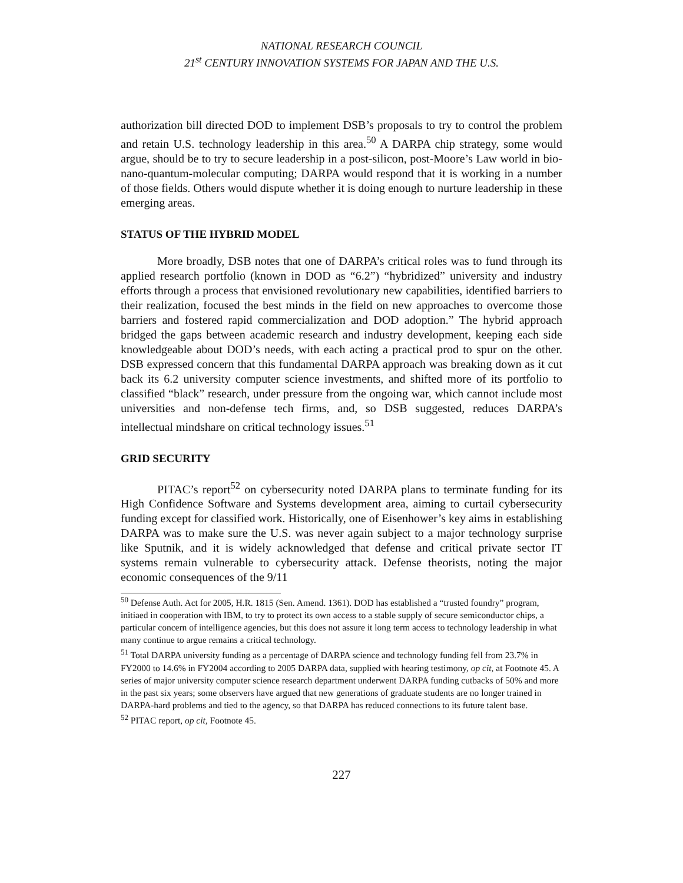NATIONAL RESEARCH COUNCIL
21<sup>st</sup> CENTURY INNOVATION SYSTEMS FOR JAPAN AND THE U.S.
authorization bill directed DOD to implement DSB’s proposals to try to control the problem and retain U.S. technology leadership in this area.<sup>50</sup> A DARPA chip strategy, some would argue, should be to try to secure leadership in a post-silicon, post-Moore’s Law world in bio-nano-quantum-molecular computing; DARPA would respond that it is working in a number of those fields. Others would dispute whether it is doing enough to nurture leadership in these emerging areas.
STATUS OF THE HYBRID MODEL
More broadly, DSB notes that one of DARPA’s critical roles was to fund through its applied research portfolio (known in DOD as “6.2”) “hybridized” university and industry efforts through a process that envisioned revolutionary new capabilities, identified barriers to their realization, focused the best minds in the field on new approaches to overcome those barriers and fostered rapid commercialization and DOD adoption.” The hybrid approach bridged the gaps between academic research and industry development, keeping each side knowledgeable about DOD’s needs, with each acting a practical prod to spur on the other. DSB expressed concern that this fundamental DARPA approach was breaking down as it cut back its 6.2 university computer science investments, and shifted more of its portfolio to classified “black” research, under pressure from the ongoing war, which cannot include most universities and non-defense tech firms, and, so DSB suggested, reduces DARPA’s intellectual mindshare on critical technology issues.<sup>51</sup>
GRID SECURITY
PITAC’s report<sup>52</sup> on cybersecurity noted DARPA plans to terminate funding for its High Confidence Software and Systems development area, aiming to curtail cybersecurity funding except for classified work. Historically, one of Eisenhower’s key aims in establishing DARPA was to make sure the U.S. was never again subject to a major technology surprise like Sputnik, and it is widely acknowledged that defense and critical private sector IT systems remain vulnerable to cybersecurity attack. Defense theorists, noting the major economic consequences of the 9/11
<sup>50</sup> Defense Auth. Act for 2005, H.R. 1815 (Sen. Amend. 1361). DOD has established a “trusted foundry” program, initiaed in cooperation with IBM, to try to protect its own access to a stable supply of secure semiconductor chips, a particular concern of intelligence agencies, but this does not assure it long term access to technology leadership in what many continue to argue remains a critical technology.
<sup>51</sup> Total DARPA university funding as a percentage of DARPA science and technology funding fell from 23.7% in FY2000 to 14.6% in FY2004 according to 2005 DARPA data, supplied with hearing testimony, op cit, at Footnote 45. A series of major university computer science research department underwent DARPA funding cutbacks of 50% and more in the past six years; some observers have argued that new generations of graduate students are no longer trained in DARPA-hard problems and tied to the agency, so that DARPA has reduced connections to its future talent base.
<sup>52</sup> PITAC report, op cit, Footnote 45.
227